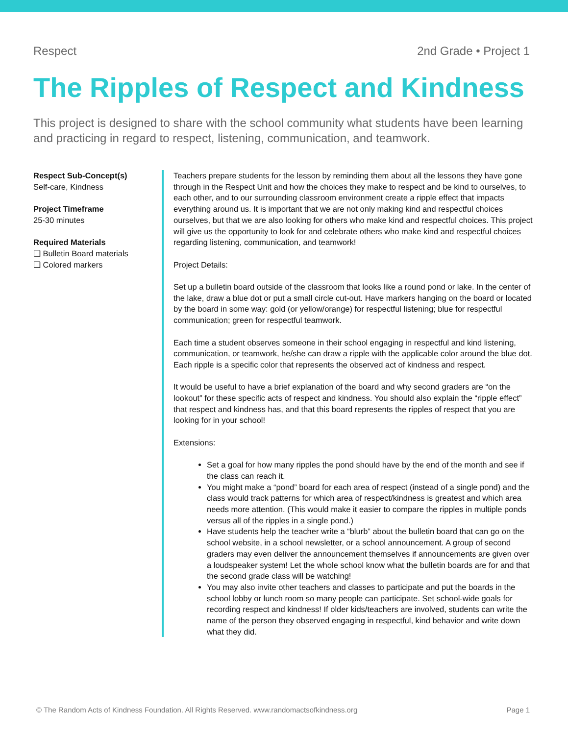Respect 2nd Grade • Project 1
The Ripples of Respect and Kindness
This project is designed to share with the school community what students have been learning and practicing in regard to respect, listening, communication, and teamwork.
Respect Sub-Concept(s)
Self-care, Kindness
Project Timeframe
25-30 minutes
Required Materials
❏ Bulletin Board materials
❏ Colored markers
Teachers prepare students for the lesson by reminding them about all the lessons they have gone through in the Respect Unit and how the choices they make to respect and be kind to ourselves, to each other, and to our surrounding classroom environment create a ripple effect that impacts everything around us. It is important that we are not only making kind and respectful choices ourselves, but that we are also looking for others who make kind and respectful choices. This project will give us the opportunity to look for and celebrate others who make kind and respectful choices regarding listening, communication, and teamwork!
Project Details:
Set up a bulletin board outside of the classroom that looks like a round pond or lake. In the center of the lake, draw a blue dot or put a small circle cut-out. Have markers hanging on the board or located by the board in some way: gold (or yellow/orange) for respectful listening; blue for respectful communication; green for respectful teamwork.
Each time a student observes someone in their school engaging in respectful and kind listening, communication, or teamwork, he/she can draw a ripple with the applicable color around the blue dot. Each ripple is a specific color that represents the observed act of kindness and respect.
It would be useful to have a brief explanation of the board and why second graders are “on the lookout” for these specific acts of respect and kindness. You should also explain the “ripple effect” that respect and kindness has, and that this board represents the ripples of respect that you are looking for in your school!
Extensions:
Set a goal for how many ripples the pond should have by the end of the month and see if the class can reach it.
You might make a “pond” board for each area of respect (instead of a single pond) and the class would track patterns for which area of respect/kindness is greatest and which area needs more attention. (This would make it easier to compare the ripples in multiple ponds versus all of the ripples in a single pond.)
Have students help the teacher write a “blurb” about the bulletin board that can go on the school website, in a school newsletter, or a school announcement. A group of second graders may even deliver the announcement themselves if announcements are given over a loudspeaker system! Let the whole school know what the bulletin boards are for and that the second grade class will be watching!
You may also invite other teachers and classes to participate and put the boards in the school lobby or lunch room so many people can participate. Set school-wide goals for recording respect and kindness! If older kids/teachers are involved, students can write the name of the person they observed engaging in respectful, kind behavior and write down what they did.
© The Random Acts of Kindness Foundation. All Rights Reserved. www.randomactsofkindness.org Page 1